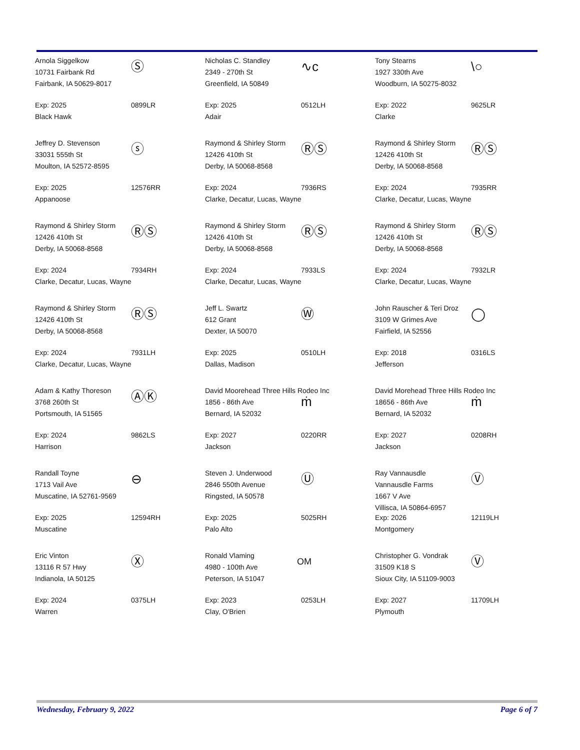Arnola Siggelkow
10731 Fairbank Rd
Fairbank, IA 50629-8017
Ⓢ
Exp: 2025
Black Hawk
0899LR
Nicholas C. Standley
2349 - 270th St
Greenfield, IA 50849
∿c
Exp: 2025
Adair
0512LH
Tony Stearns
1927 330th Ave
Woodburn, IA 50275-8032
\○
Exp: 2022
Clarke
9625LR
Jeffrey D. Stevenson
33031 555th St
Moulton, IA 52572-8595
ⓢ
Exp: 2025
Appanoose
12576RR
Raymond & Shirley Storm
12426 410th St
Derby, IA 50068-8568
ⓇⓈ
Exp: 2024
Clarke, Decatur, Lucas, Wayne
7936RS
Raymond & Shirley Storm
12426 410th St
Derby, IA 50068-8568
ⓇⓈ
Exp: 2024
Clarke, Decatur, Lucas, Wayne
7935RR
Raymond & Shirley Storm
12426 410th St
Derby, IA 50068-8568
ⓇⓈ
Exp: 2024
Clarke, Decatur, Lucas, Wayne
7934RH
Raymond & Shirley Storm
12426 410th St
Derby, IA 50068-8568
ⓇⓈ
Exp: 2024
Clarke, Decatur, Lucas, Wayne
7933LS
Raymond & Shirley Storm
12426 410th St
Derby, IA 50068-8568
ⓇⓈ
Exp: 2024
Clarke, Decatur, Lucas, Wayne
7932LR
Raymond & Shirley Storm
12426 410th St
Derby, IA 50068-8568
ⓇⓈ
Exp: 2024
Clarke, Decatur, Lucas, Wayne
7931LH
Jeff L. Swartz
612 Grant
Dexter, IA 50070
Ⓦ
Exp: 2025
Dallas, Madison
0510LH
John Rauscher & Teri Droz
3109 W Grimes Ave
Fairfield, IA 52556
◯
Exp: 2018
Jefferson
0316LS
Adam & Kathy Thoreson
3768 260th St
Portsmouth, IA 51565
ⒶⓀ
Exp: 2024
Harrison
9862LS
David Moorehead Three Hills Rodeo Inc
1856 - 86th Ave
Bernard, IA 52032
ṁ
Exp: 2027
Jackson
0220RR
David Morehead Three Hills Rodeo Inc
18656 - 86th Ave
Bernard, IA 52032
ṁ
Exp: 2027
Jackson
0208RH
Randall Toyne
1713 Vail Ave
Muscatine, IA 52761-9569
⊖
Exp: 2025
Muscatine
12594RH
Steven J. Underwood
2846 550th Avenue
Ringsted, IA 50578
Ⓤ
Exp: 2025
Palo Alto
5025RH
Ray Vannausdle
Vannausdle Farms
1667 V Ave
Villisca, IA 50864-6957
Ⓥ
Exp: 2026
Montgomery
12119LH
Eric Vinton
13116 R 57 Hwy
Indianola, IA 50125
Ⓧ
Exp: 2024
Warren
0375LH
Ronald Vlaming
4980 - 100th Ave
Peterson, IA 51047
OM
Exp: 2023
Clay, O'Brien
0253LH
Christopher G. Vondrak
31509 K18 S
Sioux City, IA 51109-9003
Ⓥ
Exp: 2027
Plymouth
11709LH
Wednesday, February 9, 2022 Page 6 of 7